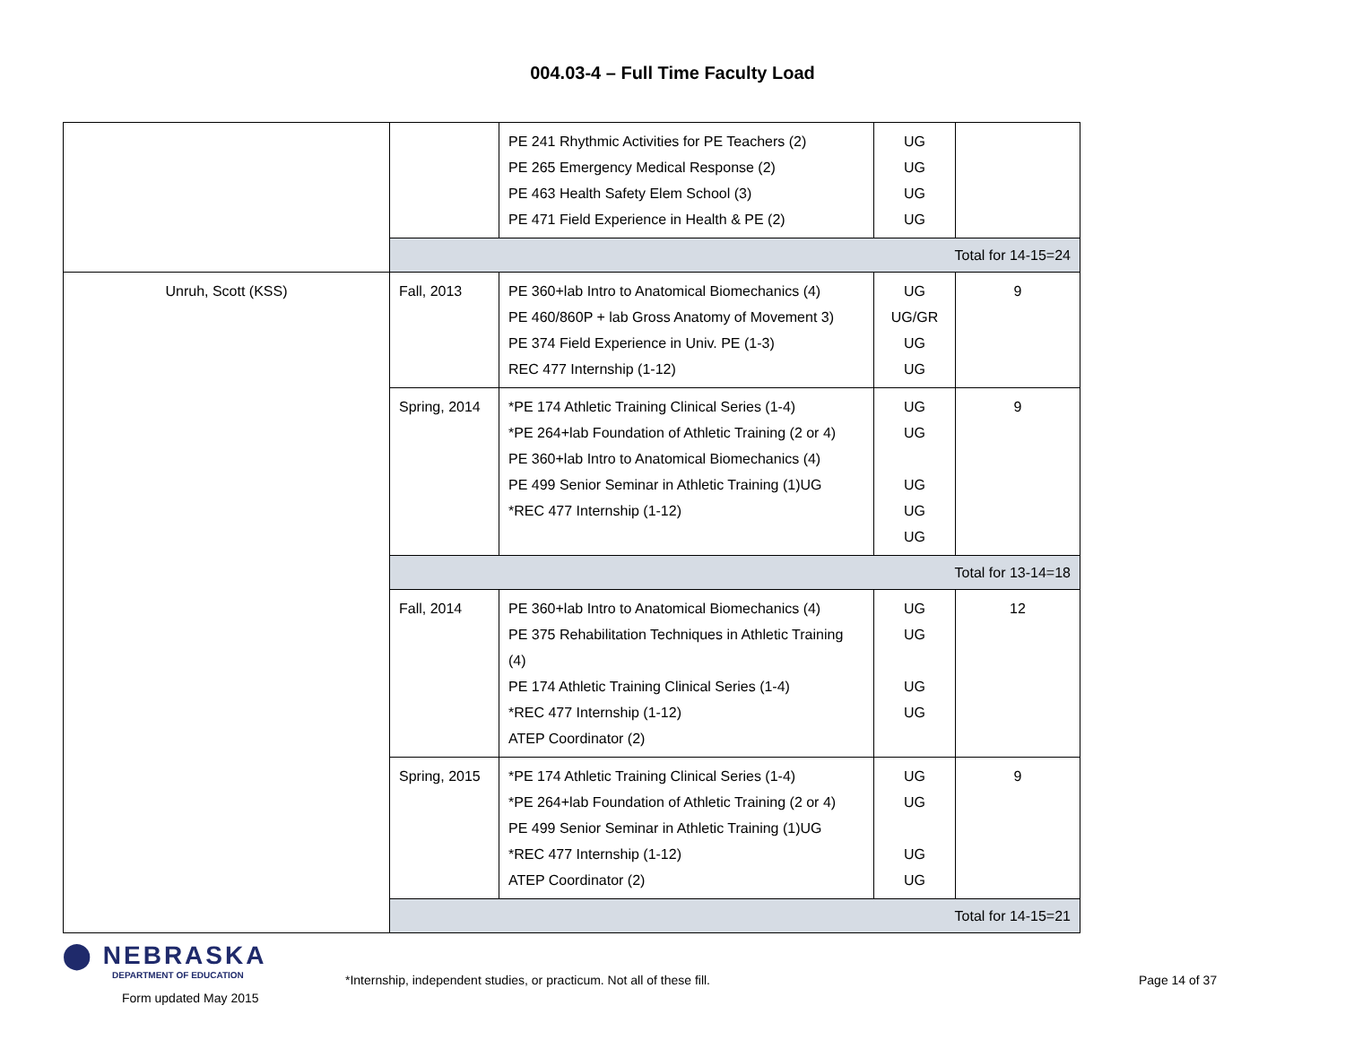004.03-4 – Full Time Faculty Load
| | | PE 241 Rhythmic Activities for PE Teachers (2) PE 265 Emergency Medical Response (2) PE 463 Health Safety Elem School (3) PE 471 Field Experience in Health & PE (2) | UG UG UG UG | |
| | Total for 14-15=24 | | | |
| Unruh, Scott (KSS) | Fall, 2013 | PE 360+lab Intro to Anatomical Biomechanics (4) PE 460/860P + lab Gross Anatomy of Movement 3) PE 374 Field Experience in Univ. PE (1-3) REC 477 Internship (1-12) | UG UG/GR UG UG | 9 |
| | Spring, 2014 | *PE 174 Athletic Training Clinical Series (1-4) *PE 264+lab Foundation of Athletic Training (2 or 4) PE 360+lab Intro to Anatomical Biomechanics (4) PE 499 Senior Seminar in Athletic Training (1)UG *REC 477 Internship (1-12) | UG UG UG UG UG | 9 |
| | Total for 13-14=18 | | | |
| | Fall, 2014 | PE 360+lab Intro to Anatomical Biomechanics (4) PE 375 Rehabilitation Techniques in Athletic Training (4) PE 174 Athletic Training Clinical Series (1-4) *REC 477 Internship (1-12) ATEP Coordinator (2) | UG UG UG UG | 12 |
| | Spring, 2015 | *PE 174 Athletic Training Clinical Series (1-4) *PE 264+lab Foundation of Athletic Training (2 or 4) PE 499 Senior Seminar in Athletic Training (1)UG *REC 477 Internship (1-12) ATEP Coordinator (2) | UG UG UG UG | 9 |
| | Total for 14-15=21 | | | |
⬤ NEBRASKA
DEPARTMENT OF EDUCATION
Form updated May 2015
*Internship, independent studies, or practicum. Not all of these fill. Page 14 of 37